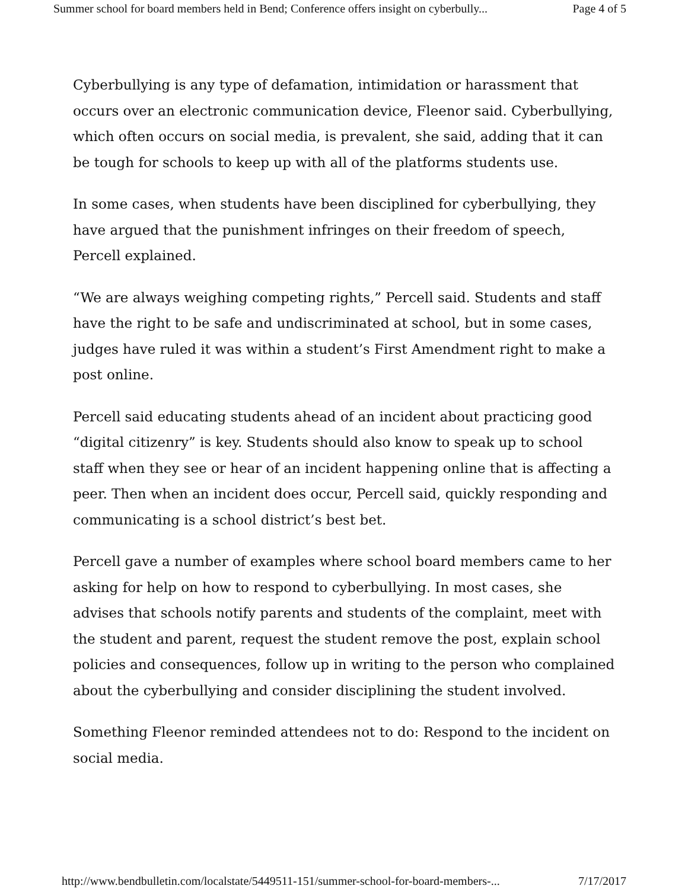Summer school for board members held in Bend; Conference offers insight on cyberbully... Page 4 of 5
Cyberbullying is any type of defamation, intimidation or harassment that occurs over an electronic communication device, Fleenor said. Cyberbullying, which often occurs on social media, is prevalent, she said, adding that it can be tough for schools to keep up with all of the platforms students use.
In some cases, when students have been disciplined for cyberbullying, they have argued that the punishment infringes on their freedom of speech, Percell explained.
“We are always weighing competing rights,” Percell said. Students and staff have the right to be safe and undiscriminated at school, but in some cases, judges have ruled it was within a student’s First Amendment right to make a post online.
Percell said educating students ahead of an incident about practicing good “digital citizenry” is key. Students should also know to speak up to school staff when they see or hear of an incident happening online that is affecting a peer. Then when an incident does occur, Percell said, quickly responding and communicating is a school district’s best bet.
Percell gave a number of examples where school board members came to her asking for help on how to respond to cyberbullying. In most cases, she advises that schools notify parents and students of the complaint, meet with the student and parent, request the student remove the post, explain school policies and consequences, follow up in writing to the person who complained about the cyberbullying and consider disciplining the student involved.
Something Fleenor reminded attendees not to do: Respond to the incident on social media.
http://www.bendbulletin.com/localstate/5449511-151/summer-school-for-board-members-... 7/17/2017